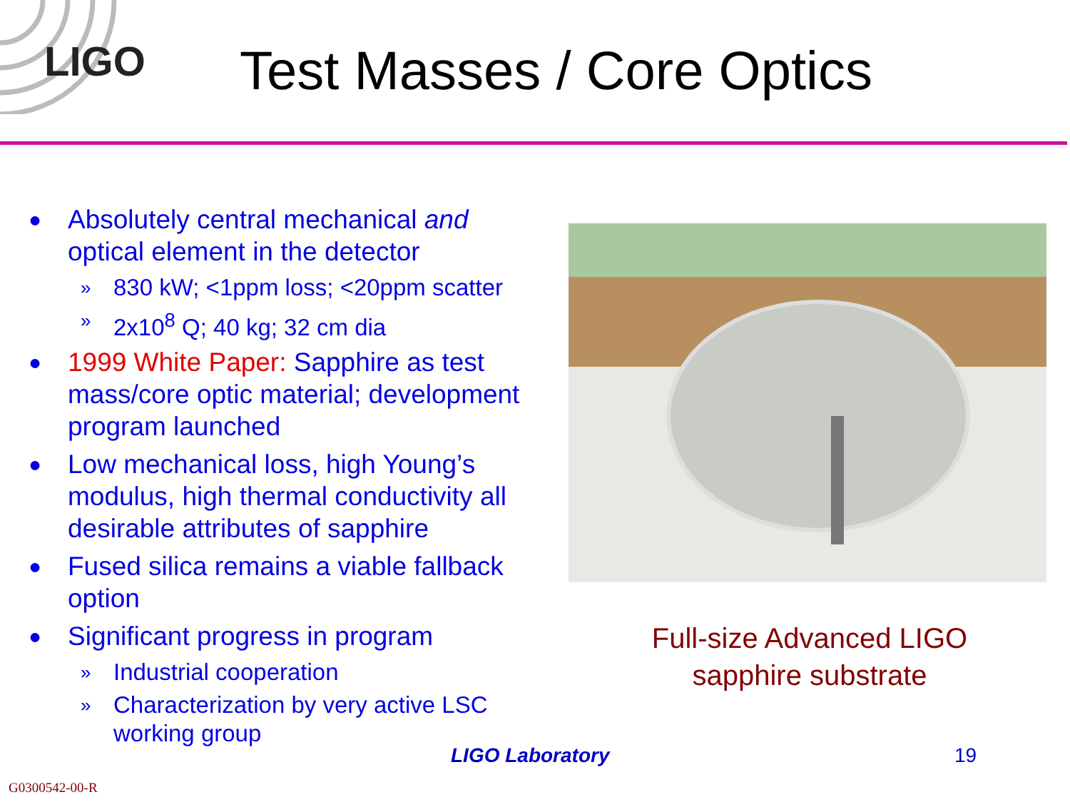LIGO Test Masses / Core Optics
● Absolutely central mechanical and optical element in the detector
» 830 kW; <1ppm loss; <20ppm scatter
» 2x10<sup>8</sup> Q; 40 kg; 32 cm dia
● 1999 White Paper: Sapphire as test mass/core optic material; development program launched
● Low mechanical loss, high Young’s modulus, high thermal conductivity all desirable attributes of sapphire
● Fused silica remains a viable fallback option
● Significant progress in program
» Industrial cooperation
» Characterization by very active LSC working group
Full-size Advanced LIGO sapphire substrate
LIGO Laboratory 19
G0300542-00-R